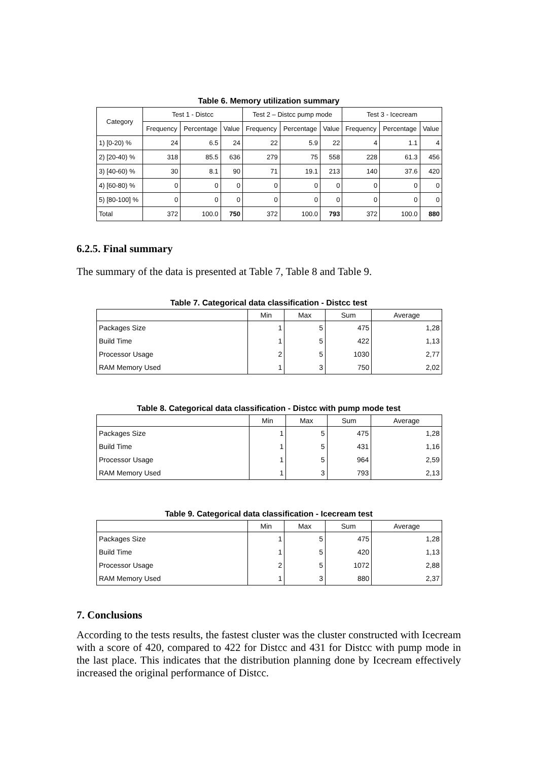Table 6. Memory utilization summary
| Category | Test 1 - Distcc | | | Test 2 – Distcc pump mode | | | Test 3 - Icecream | | |
| --- | --- | --- | --- | --- | --- | --- | --- | --- | --- |
| | Frequency | Percentage | Value | Frequency | Percentage | Value | Frequency | Percentage | Value |
| 1) [0-20) % | 24 | 6.5 | 24 | 22 | 5.9 | 22 | 4 | 1.1 | 4 |
| 2) [20-40) % | 318 | 85.5 | 636 | 279 | 75 | 558 | 228 | 61.3 | 456 |
| 3) [40-60) % | 30 | 8.1 | 90 | 71 | 19.1 | 213 | 140 | 37.6 | 420 |
| 4) [60-80) % | 0 | 0 | 0 | 0 | 0 | 0 | 0 | 0 | 0 |
| 5) [80-100] % | 0 | 0 | 0 | 0 | 0 | 0 | 0 | 0 | 0 |
| Total | 372 | 100.0 | 750 | 372 | 100.0 | 793 | 372 | 100.0 | 880 |
6.2.5. Final summary
The summary of the data is presented at Table 7, Table 8 and Table 9.
Table 7. Categorical data classification - Distcc test
| | Min | Max | Sum | Average |
| --- | --- | --- | --- | --- |
| Packages Size | 1 | 5 | 475 | 1,28 |
| Build Time | 1 | 5 | 422 | 1,13 |
| Processor Usage | 2 | 5 | 1030 | 2,77 |
| RAM Memory Used | 1 | 3 | 750 | 2,02 |
Table 8. Categorical data classification - Distcc with pump mode test
| | Min | Max | Sum | Average |
| --- | --- | --- | --- | --- |
| Packages Size | 1 | 5 | 475 | 1,28 |
| Build Time | 1 | 5 | 431 | 1,16 |
| Processor Usage | 1 | 5 | 964 | 2,59 |
| RAM Memory Used | 1 | 3 | 793 | 2,13 |
Table 9. Categorical data classification - Icecream test
| | Min | Max | Sum | Average |
| --- | --- | --- | --- | --- |
| Packages Size | 1 | 5 | 475 | 1,28 |
| Build Time | 1 | 5 | 420 | 1,13 |
| Processor Usage | 2 | 5 | 1072 | 2,88 |
| RAM Memory Used | 1 | 3 | 880 | 2,37 |
7. Conclusions
According to the tests results, the fastest cluster was the cluster constructed with Icecream with a score of 420, compared to 422 for Distcc and 431 for Distcc with pump mode in the last place. This indicates that the distribution planning done by Icecream effectively increased the original performance of Distcc.